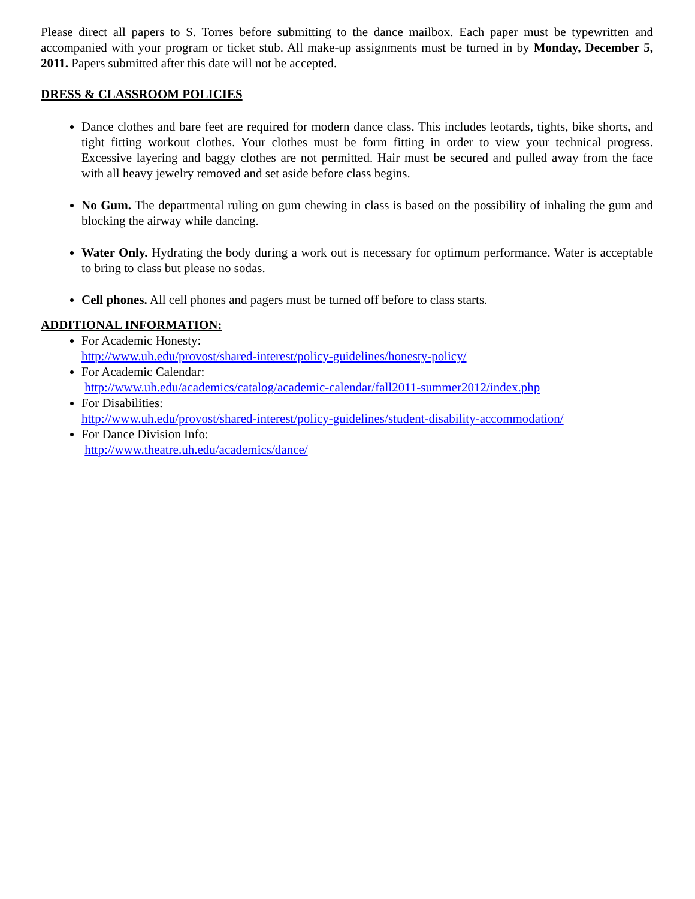Please direct all papers to S. Torres before submitting to the dance mailbox. Each paper must be typewritten and accompanied with your program or ticket stub. All make-up assignments must be turned in by Monday, December 5, 2011. Papers submitted after this date will not be accepted.
DRESS & CLASSROOM POLICIES
Dance clothes and bare feet are required for modern dance class. This includes leotards, tights, bike shorts, and tight fitting workout clothes. Your clothes must be form fitting in order to view your technical progress. Excessive layering and baggy clothes are not permitted. Hair must be secured and pulled away from the face with all heavy jewelry removed and set aside before class begins.
No Gum. The departmental ruling on gum chewing in class is based on the possibility of inhaling the gum and blocking the airway while dancing.
Water Only. Hydrating the body during a work out is necessary for optimum performance. Water is acceptable to bring to class but please no sodas.
Cell phones. All cell phones and pagers must be turned off before to class starts.
ADDITIONAL INFORMATION:
For Academic Honesty:
http://www.uh.edu/provost/shared-interest/policy-guidelines/honesty-policy/
For Academic Calendar:
http://www.uh.edu/academics/catalog/academic-calendar/fall2011-summer2012/index.php
For Disabilities:
http://www.uh.edu/provost/shared-interest/policy-guidelines/student-disability-accommodation/
For Dance Division Info:
http://www.theatre.uh.edu/academics/dance/